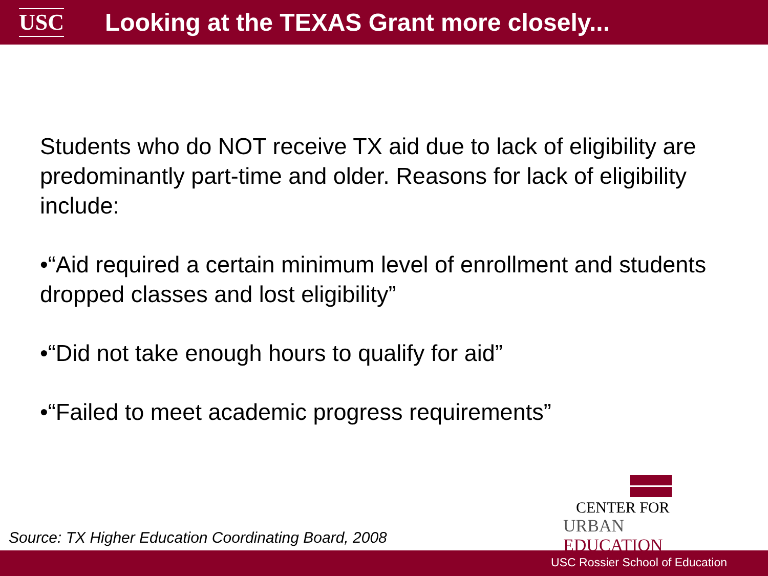USC
Looking at the TEXAS Grant more closely...
Students who do NOT receive TX aid due to lack of eligibility are predominantly part-time and older. Reasons for lack of eligibility include:
•“Aid required a certain minimum level of enrollment and students dropped classes and lost eligibility”
•“Did not take enough hours to qualify for aid”
•“Failed to meet academic progress requirements”
CENTER FOR
URBAN EDUCATION
Source: TX Higher Education Coordinating Board, 2008
USC Rossier School of Education